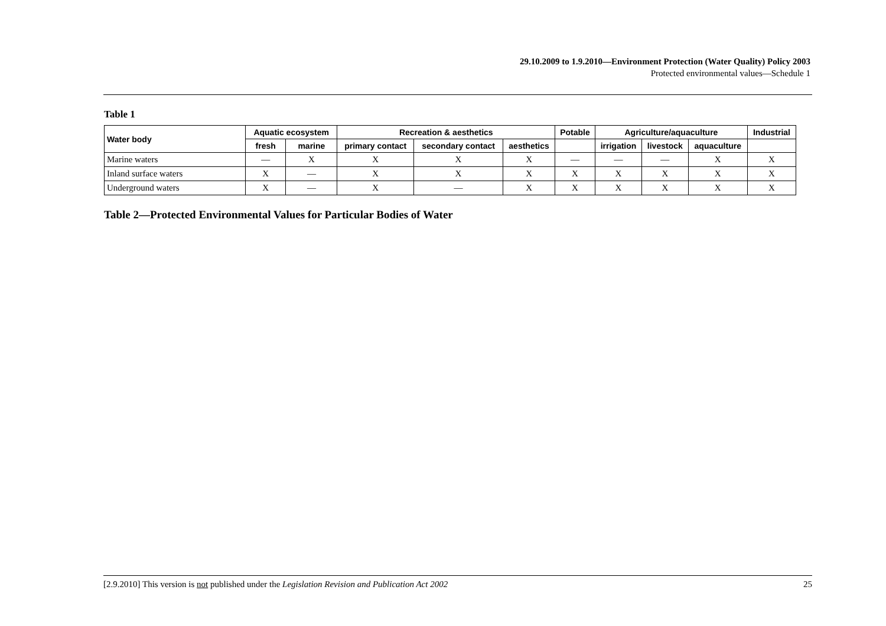29.10.2009 to 1.9.2010—Environment Protection (Water Quality) Policy 2003
Protected environmental values—Schedule 1
Table 1
| Water body | Aquatic ecosystem | | Recreation & aesthetics | | | Potable | Agriculture/aquaculture | | | Industrial |
| --- | --- | --- | --- | --- | --- | --- | --- | --- | --- | --- |
| | fresh | marine | primary contact | secondary contact | aesthetics | | irrigation | livestock | aquaculture | |
| Marine waters | — | X | X | X | X | — | — | — | X | X |
| Inland surface waters | X | — | X | X | X | X | X | X | X | X |
| Underground waters | X | — | X | — | X | X | X | X | X | X |
Table 2—Protected Environmental Values for Particular Bodies of Water
[2.9.2010] This version is not published under the Legislation Revision and Publication Act 2002 25